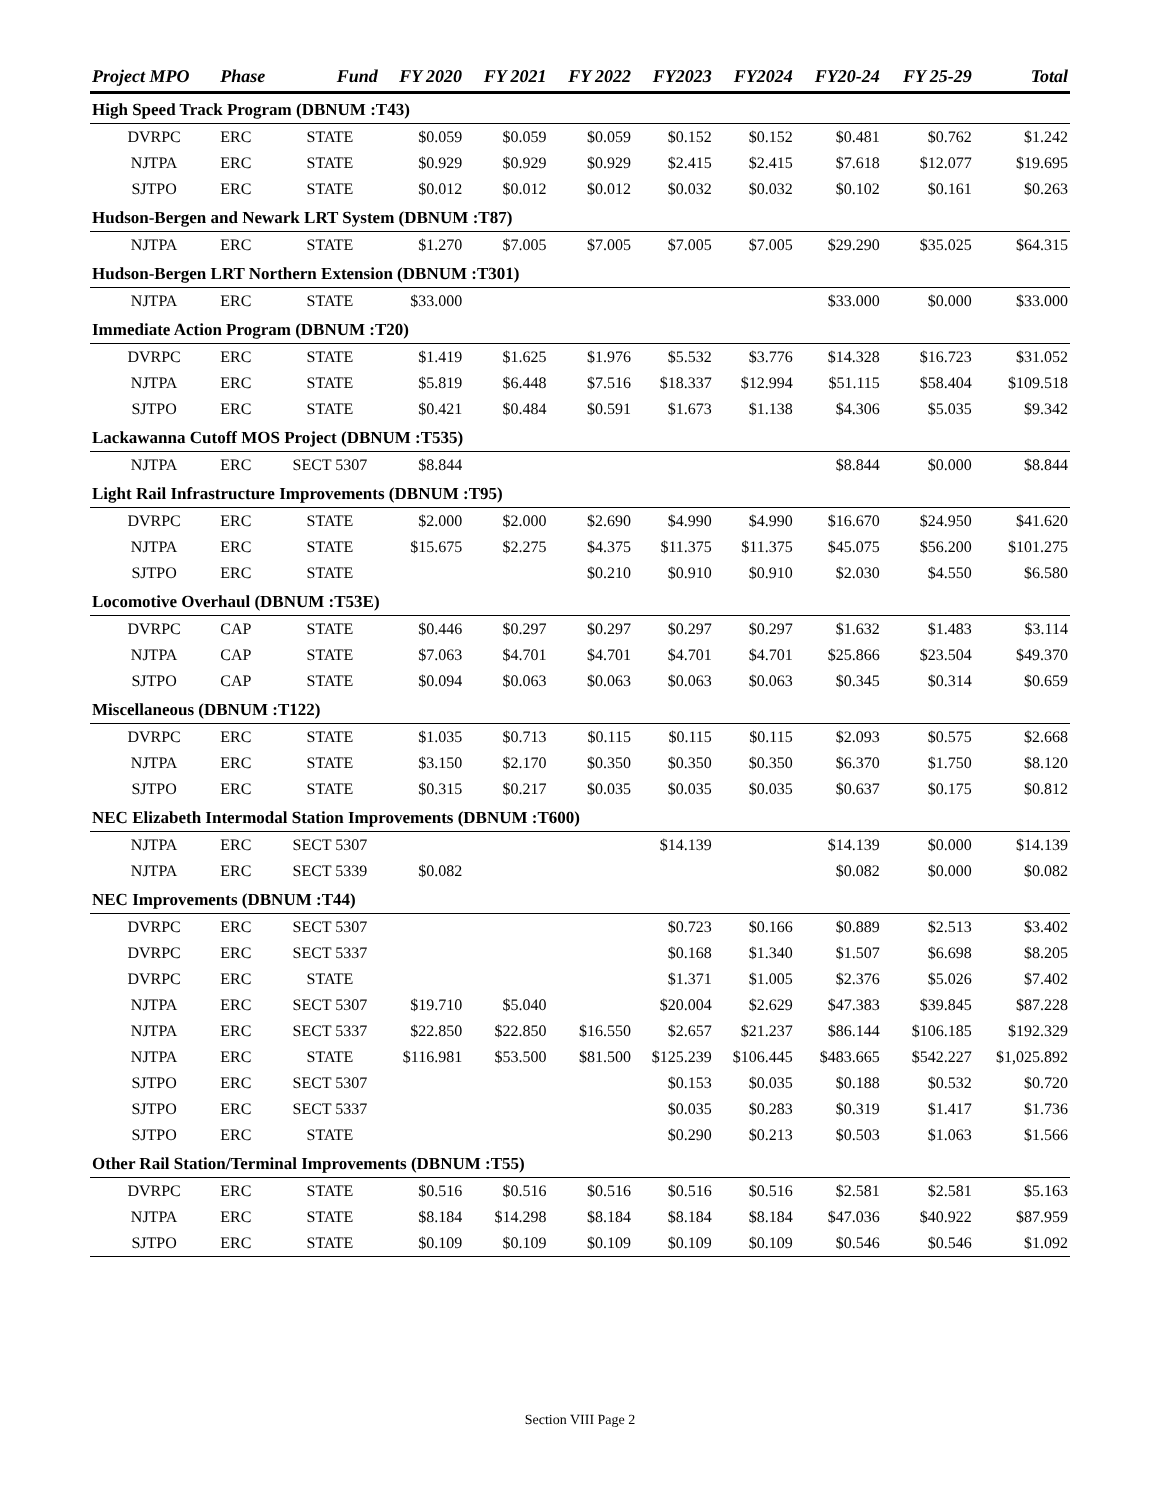| Project MPO | Phase | Fund | FY 2020 | FY 2021 | FY 2022 | FY2023 | FY2024 | FY20-24 | FY 25-29 | Total |
| --- | --- | --- | --- | --- | --- | --- | --- | --- | --- | --- |
| High Speed Track Program (DBNUM :T43) | | | | | | | | | | |
| DVRPC | ERC | STATE | $0.059 | $0.059 | $0.059 | $0.152 | $0.152 | $0.481 | $0.762 | $1.242 |
| NJTPA | ERC | STATE | $0.929 | $0.929 | $0.929 | $2.415 | $2.415 | $7.618 | $12.077 | $19.695 |
| SJTPO | ERC | STATE | $0.012 | $0.012 | $0.012 | $0.032 | $0.032 | $0.102 | $0.161 | $0.263 |
| Hudson-Bergen and Newark LRT System (DBNUM :T87) | | | | | | | | | | |
| NJTPA | ERC | STATE | $1.270 | $7.005 | $7.005 | $7.005 | $7.005 | $29.290 | $35.025 | $64.315 |
| Hudson-Bergen LRT Northern Extension (DBNUM :T301) | | | | | | | | | | |
| NJTPA | ERC | STATE | $33.000 | | | | | $33.000 | $0.000 | $33.000 |
| Immediate Action Program (DBNUM :T20) | | | | | | | | | | |
| DVRPC | ERC | STATE | $1.419 | $1.625 | $1.976 | $5.532 | $3.776 | $14.328 | $16.723 | $31.052 |
| NJTPA | ERC | STATE | $5.819 | $6.448 | $7.516 | $18.337 | $12.994 | $51.115 | $58.404 | $109.518 |
| SJTPO | ERC | STATE | $0.421 | $0.484 | $0.591 | $1.673 | $1.138 | $4.306 | $5.035 | $9.342 |
| Lackawanna Cutoff MOS Project (DBNUM :T535) | | | | | | | | | | |
| NJTPA | ERC | SECT 5307 | $8.844 | | | | | $8.844 | $0.000 | $8.844 |
| Light Rail Infrastructure Improvements (DBNUM :T95) | | | | | | | | | | |
| DVRPC | ERC | STATE | $2.000 | $2.000 | $2.690 | $4.990 | $4.990 | $16.670 | $24.950 | $41.620 |
| NJTPA | ERC | STATE | $15.675 | $2.275 | $4.375 | $11.375 | $11.375 | $45.075 | $56.200 | $101.275 |
| SJTPO | ERC | STATE | | | $0.210 | $0.910 | $0.910 | $2.030 | $4.550 | $6.580 |
| Locomotive Overhaul (DBNUM :T53E) | | | | | | | | | | |
| DVRPC | CAP | STATE | $0.446 | $0.297 | $0.297 | $0.297 | $0.297 | $1.632 | $1.483 | $3.114 |
| NJTPA | CAP | STATE | $7.063 | $4.701 | $4.701 | $4.701 | $4.701 | $25.866 | $23.504 | $49.370 |
| SJTPO | CAP | STATE | $0.094 | $0.063 | $0.063 | $0.063 | $0.063 | $0.345 | $0.314 | $0.659 |
| Miscellaneous (DBNUM :T122) | | | | | | | | | | |
| DVRPC | ERC | STATE | $1.035 | $0.713 | $0.115 | $0.115 | $0.115 | $2.093 | $0.575 | $2.668 |
| NJTPA | ERC | STATE | $3.150 | $2.170 | $0.350 | $0.350 | $0.350 | $6.370 | $1.750 | $8.120 |
| SJTPO | ERC | STATE | $0.315 | $0.217 | $0.035 | $0.035 | $0.035 | $0.637 | $0.175 | $0.812 |
| NEC Elizabeth Intermodal Station Improvements (DBNUM :T600) | | | | | | | | | | |
| NJTPA | ERC | SECT 5307 | | | | $14.139 | | $14.139 | $0.000 | $14.139 |
| NJTPA | ERC | SECT 5339 | $0.082 | | | | | $0.082 | $0.000 | $0.082 |
| NEC Improvements (DBNUM :T44) | | | | | | | | | | |
| DVRPC | ERC | SECT 5307 | | | | $0.723 | $0.166 | $0.889 | $2.513 | $3.402 |
| DVRPC | ERC | SECT 5337 | | | | $0.168 | $1.340 | $1.507 | $6.698 | $8.205 |
| DVRPC | ERC | STATE | | | | $1.371 | $1.005 | $2.376 | $5.026 | $7.402 |
| NJTPA | ERC | SECT 5307 | $19.710 | $5.040 | | $20.004 | $2.629 | $47.383 | $39.845 | $87.228 |
| NJTPA | ERC | SECT 5337 | $22.850 | $22.850 | $16.550 | $2.657 | $21.237 | $86.144 | $106.185 | $192.329 |
| NJTPA | ERC | STATE | $116.981 | $53.500 | $81.500 | $125.239 | $106.445 | $483.665 | $542.227 | $1,025.892 |
| SJTPO | ERC | SECT 5307 | | | | $0.153 | $0.035 | $0.188 | $0.532 | $0.720 |
| SJTPO | ERC | SECT 5337 | | | | $0.035 | $0.283 | $0.319 | $1.417 | $1.736 |
| SJTPO | ERC | STATE | | | | $0.290 | $0.213 | $0.503 | $1.063 | $1.566 |
| Other Rail Station/Terminal Improvements (DBNUM :T55) | | | | | | | | | | |
| DVRPC | ERC | STATE | $0.516 | $0.516 | $0.516 | $0.516 | $0.516 | $2.581 | $2.581 | $5.163 |
| NJTPA | ERC | STATE | $8.184 | $14.298 | $8.184 | $8.184 | $8.184 | $47.036 | $40.922 | $87.959 |
| SJTPO | ERC | STATE | $0.109 | $0.109 | $0.109 | $0.109 | $0.109 | $0.546 | $0.546 | $1.092 |
Section VIII Page 2